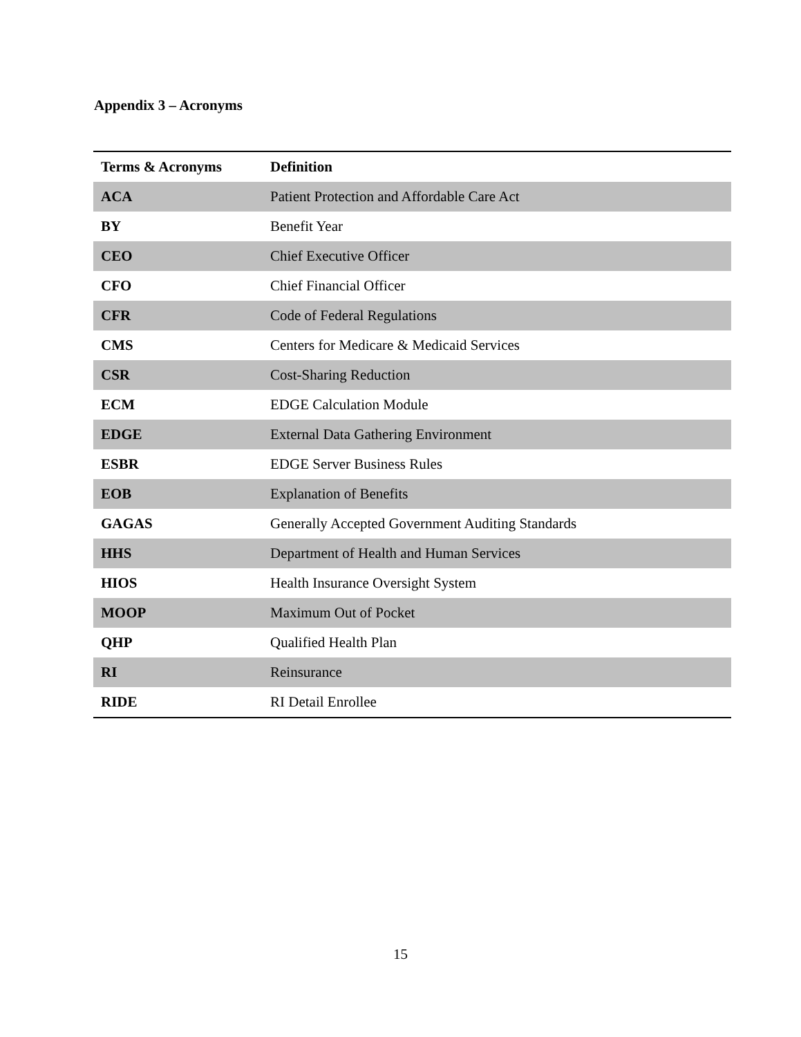Appendix 3 – Acronyms
| Terms & Acronyms | Definition |
| --- | --- |
| ACA | Patient Protection and Affordable Care Act |
| BY | Benefit Year |
| CEO | Chief Executive Officer |
| CFO | Chief Financial Officer |
| CFR | Code of Federal Regulations |
| CMS | Centers for Medicare & Medicaid Services |
| CSR | Cost-Sharing Reduction |
| ECM | EDGE Calculation Module |
| EDGE | External Data Gathering Environment |
| ESBR | EDGE Server Business Rules |
| EOB | Explanation of Benefits |
| GAGAS | Generally Accepted Government Auditing Standards |
| HHS | Department of Health and Human Services |
| HIOS | Health Insurance Oversight System |
| MOOP | Maximum Out of Pocket |
| QHP | Qualified Health Plan |
| RI | Reinsurance |
| RIDE | RI Detail Enrollee |
15